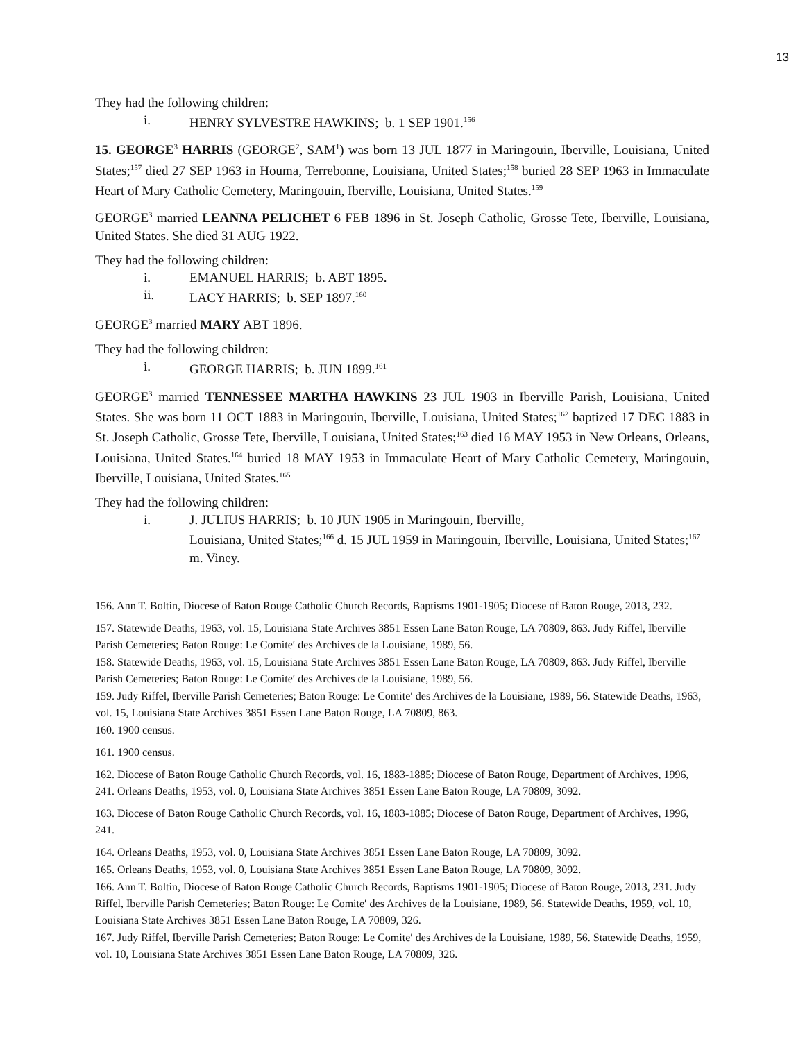13
They had the following children:
i. HENRY SYLVESTRE HAWKINS; b. 1 SEP 1901.<sup>156</sup>
15. GEORGE<sup>3</sup> HARRIS (GEORGE<sup>2</sup>, SAM<sup>1</sup>) was born 13 JUL 1877 in Maringouin, Iberville, Louisiana, United States;<sup>157</sup> died 27 SEP 1963 in Houma, Terrebonne, Louisiana, United States;<sup>158</sup> buried 28 SEP 1963 in Immaculate Heart of Mary Catholic Cemetery, Maringouin, Iberville, Louisiana, United States.<sup>159</sup>
GEORGE<sup>3</sup> married LEANNA PELICHET 6 FEB 1896 in St. Joseph Catholic, Grosse Tete, Iberville, Louisiana, United States. She died 31 AUG 1922.
They had the following children:
i. EMANUEL HARRIS; b. ABT 1895.
ii. LACY HARRIS; b. SEP 1897.<sup>160</sup>
GEORGE<sup>3</sup> married MARY ABT 1896.
They had the following children:
i. GEORGE HARRIS; b. JUN 1899.<sup>161</sup>
GEORGE<sup>3</sup> married TENNESSEE MARTHA HAWKINS 23 JUL 1903 in Iberville Parish, Louisiana, United States. She was born 11 OCT 1883 in Maringouin, Iberville, Louisiana, United States;<sup>162</sup> baptized 17 DEC 1883 in St. Joseph Catholic, Grosse Tete, Iberville, Louisiana, United States;<sup>163</sup> died 16 MAY 1953 in New Orleans, Orleans, Louisiana, United States.<sup>164</sup> buried 18 MAY 1953 in Immaculate Heart of Mary Catholic Cemetery, Maringouin, Iberville, Louisiana, United States.<sup>165</sup>
They had the following children:
i. J. JULIUS HARRIS; b. 10 JUN 1905 in Maringouin, Iberville,
Louisiana, United States;<sup>166</sup> d. 15 JUL 1959 in Maringouin, Iberville, Louisiana, United States;<sup>167</sup> m. Viney.
156. Ann T. Boltin, Diocese of Baton Rouge Catholic Church Records, Baptisms 1901-1905; Diocese of Baton Rouge, 2013, 232.
157. Statewide Deaths, 1963, vol. 15, Louisiana State Archives 3851 Essen Lane Baton Rouge, LA 70809, 863. Judy Riffel, Iberville Parish Cemeteries; Baton Rouge: Le Comite′ des Archives de la Louisiane, 1989, 56.
158. Statewide Deaths, 1963, vol. 15, Louisiana State Archives 3851 Essen Lane Baton Rouge, LA 70809, 863. Judy Riffel, Iberville Parish Cemeteries; Baton Rouge: Le Comite′ des Archives de la Louisiane, 1989, 56.
159. Judy Riffel, Iberville Parish Cemeteries; Baton Rouge: Le Comite′ des Archives de la Louisiane, 1989, 56. Statewide Deaths, 1963, vol. 15, Louisiana State Archives 3851 Essen Lane Baton Rouge, LA 70809, 863.
160. 1900 census.
161. 1900 census.
162. Diocese of Baton Rouge Catholic Church Records, vol. 16, 1883-1885; Diocese of Baton Rouge, Department of Archives, 1996, 241. Orleans Deaths, 1953, vol. 0, Louisiana State Archives 3851 Essen Lane Baton Rouge, LA 70809, 3092.
163. Diocese of Baton Rouge Catholic Church Records, vol. 16, 1883-1885; Diocese of Baton Rouge, Department of Archives, 1996, 241.
164. Orleans Deaths, 1953, vol. 0, Louisiana State Archives 3851 Essen Lane Baton Rouge, LA 70809, 3092.
165. Orleans Deaths, 1953, vol. 0, Louisiana State Archives 3851 Essen Lane Baton Rouge, LA 70809, 3092.
166. Ann T. Boltin, Diocese of Baton Rouge Catholic Church Records, Baptisms 1901-1905; Diocese of Baton Rouge, 2013, 231. Judy Riffel, Iberville Parish Cemeteries; Baton Rouge: Le Comite′ des Archives de la Louisiane, 1989, 56. Statewide Deaths, 1959, vol. 10, Louisiana State Archives 3851 Essen Lane Baton Rouge, LA 70809, 326.
167. Judy Riffel, Iberville Parish Cemeteries; Baton Rouge: Le Comite′ des Archives de la Louisiane, 1989, 56. Statewide Deaths, 1959, vol. 10, Louisiana State Archives 3851 Essen Lane Baton Rouge, LA 70809, 326.